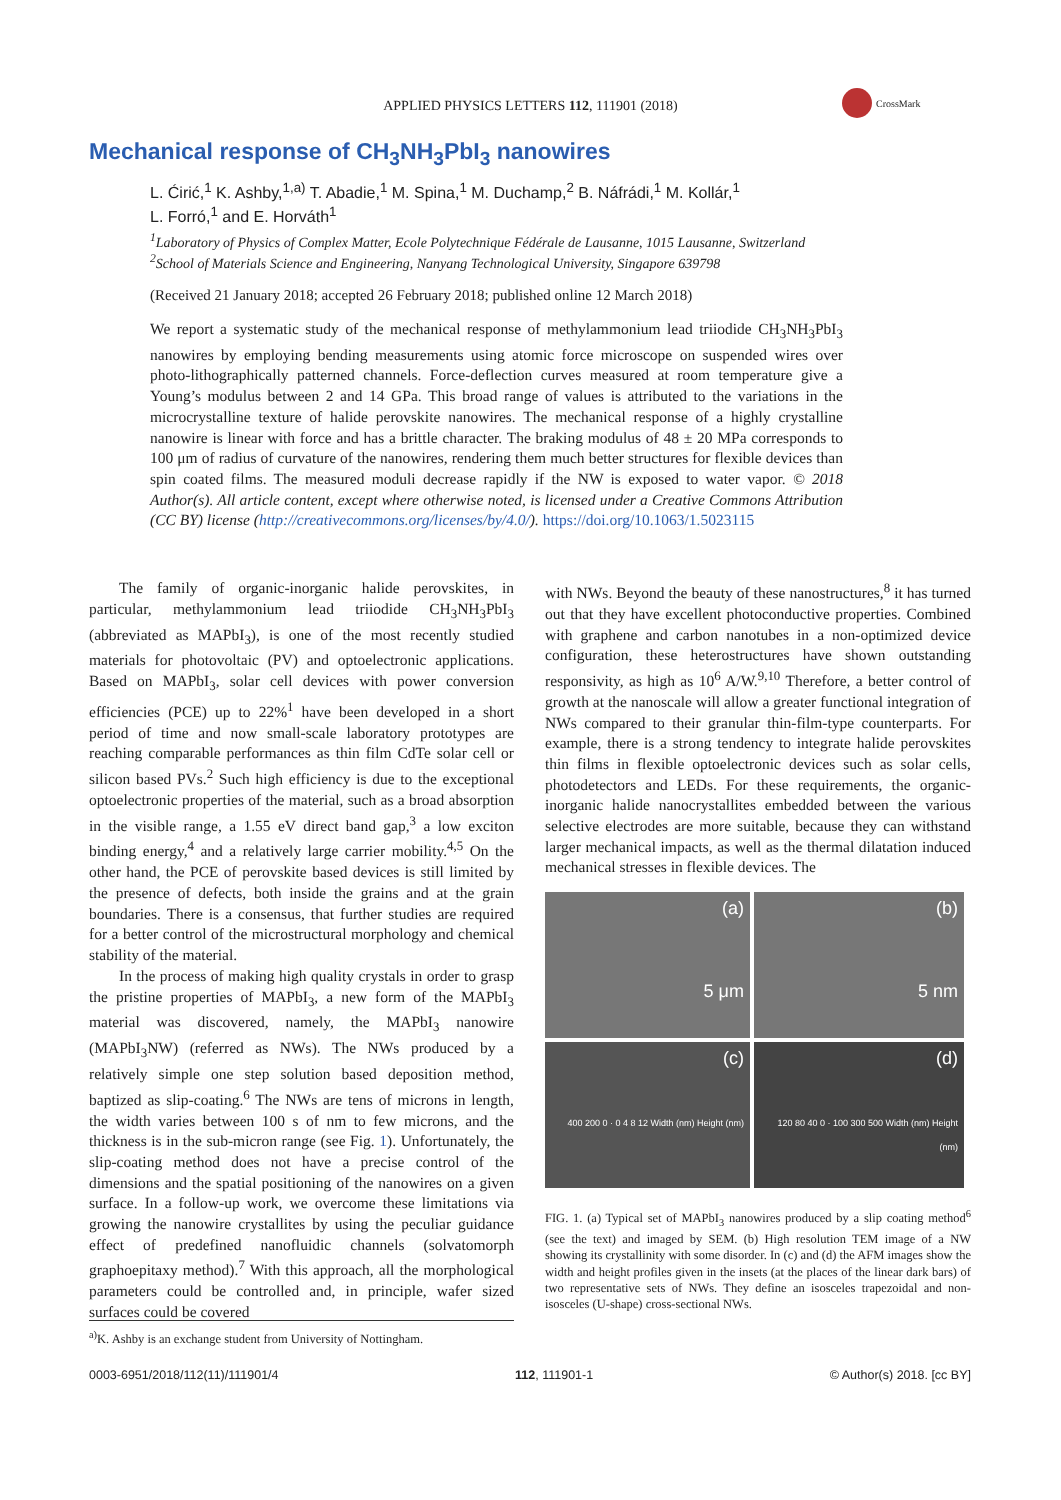APPLIED PHYSICS LETTERS 112, 111901 (2018)
CrossMark
Mechanical response of CH<sub>3</sub>NH<sub>3</sub>PbI<sub>3</sub> nanowires
L. Ćirić,<sup>1</sup> K. Ashby,<sup>1,a)</sup> T. Abadie,<sup>1</sup> M. Spina,<sup>1</sup> M. Duchamp,<sup>2</sup> B. Náfrádi,<sup>1</sup> M. Kollár,<sup>1</sup>
L. Forró,<sup>1</sup> and E. Horváth<sup>1</sup>
<sup>1</sup> Laboratory of Physics of Complex Matter, Ecole Polytechnique Fédérale de Lausanne, 1015 Lausanne, Switzerland
<sup>2</sup> School of Materials Science and Engineering, Nanyang Technological University, Singapore 639798
(Received 21 January 2018; accepted 26 February 2018; published online 12 March 2018)
We report a systematic study of the mechanical response of methylammonium lead triiodide CH<sub>3</sub>NH<sub>3</sub>PbI<sub>3</sub> nanowires by employing bending measurements using atomic force microscope on suspended wires over photo-lithographically patterned channels. Force-deflection curves measured at room temperature give a Young’s modulus between 2 and 14 GPa. This broad range of values is attributed to the variations in the microcrystalline texture of halide perovskite nanowires. The mechanical response of a highly crystalline nanowire is linear with force and has a brittle character. The braking modulus of 48 ± 20 MPa corresponds to 100 μm of radius of curvature of the nanowires, rendering them much better structures for flexible devices than spin coated films. The measured moduli decrease rapidly if the NW is exposed to water vapor. © 2018 Author(s). All article content, except where otherwise noted, is licensed under a Creative Commons Attribution (CC BY) license (http://creativecommons.org/licenses/by/4.0/). https://doi.org/10.1063/1.5023115
The family of organic-inorganic halide perovskites, in particular, methylammonium lead triiodide CH<sub>3</sub>NH<sub>3</sub>PbI<sub>3</sub> (abbreviated as MAPbI<sub>3</sub>), is one of the most recently studied materials for photovoltaic (PV) and optoelectronic applications. Based on MAPbI<sub>3</sub>, solar cell devices with power conversion efficiencies (PCE) up to 22%<sup>1</sup> have been developed in a short period of time and now small-scale laboratory prototypes are reaching comparable performances as thin film CdTe solar cell or silicon based PVs.<sup>2</sup> Such high efficiency is due to the exceptional optoelectronic properties of the material, such as a broad absorption in the visible range, a 1.55 eV direct band gap,<sup>3</sup> a low exciton binding energy,<sup>4</sup> and a relatively large carrier mobility.<sup>4,5</sup> On the other hand, the PCE of perovskite based devices is still limited by the presence of defects, both inside the grains and at the grain boundaries. There is a consensus, that further studies are required for a better control of the microstructural morphology and chemical stability of the material.
In the process of making high quality crystals in order to grasp the pristine properties of MAPbI<sub>3</sub>, a new form of the MAPbI<sub>3</sub> material was discovered, namely, the MAPbI<sub>3</sub> nanowire (MAPbI<sub>3</sub>NW) (referred as NWs). The NWs produced by a relatively simple one step solution based deposition method, baptized as slip-coating.<sup>6</sup> The NWs are tens of microns in length, the width varies between 100 s of nm to few microns, and the thickness is in the sub-micron range (see Fig. 1). Unfortunately, the slip-coating method does not have a precise control of the dimensions and the spatial positioning of the nanowires on a given surface. In a follow-up work, we overcome these limitations via growing the nanowire crystallites by using the peculiar guidance effect of predefined nanofluidic channels (solvatomorph graphoepitaxy method).<sup>7</sup> With this approach, all the morphological parameters could be controlled and, in principle, wafer sized surfaces could be covered
with NWs. Beyond the beauty of these nanostructures,<sup>8</sup> it has turned out that they have excellent photoconductive properties. Combined with graphene and carbon nanotubes in a non-optimized device configuration, these heterostructures have shown outstanding responsivity, as high as 10<sup>6</sup> A/W.<sup>9,10</sup> Therefore, a better control of growth at the nanoscale will allow a greater functional integration of NWs compared to their granular thin-film-type counterparts. For example, there is a strong tendency to integrate halide perovskites thin films in flexible optoelectronic devices such as solar cells, photodetectors and LEDs. For these requirements, the organic-inorganic halide nanocrystallites embedded between the various selective electrodes are more suitable, because they can withstand larger mechanical impacts, as well as the thermal dilatation induced mechanical stresses in flexible devices. The
(a)
5 μm
(b)
5 nm
(c)
400 200 0 · 0 4 8 12 Width (nm) Height (nm)
(d)
120 80 40 0 · 100 300 500 Width (nm) Height (nm)
FIG. 1. (a) Typical set of MAPbI<sub>3</sub> nanowires produced by a slip coating method<sup>6</sup> (see the text) and imaged by SEM. (b) High resolution TEM image of a NW showing its crystallinity with some disorder. In (c) and (d) the AFM images show the width and height profiles given in the insets (at the places of the linear dark bars) of two representative sets of NWs. They define an isosceles trapezoidal and non-isosceles (U-shape) cross-sectional NWs.
<sup>a)</sup> K. Ashby is an exchange student from University of Nottingham.
0003-6951/2018/112(11)/111901/4 112, 111901-1 © Author(s) 2018. [cc BY]